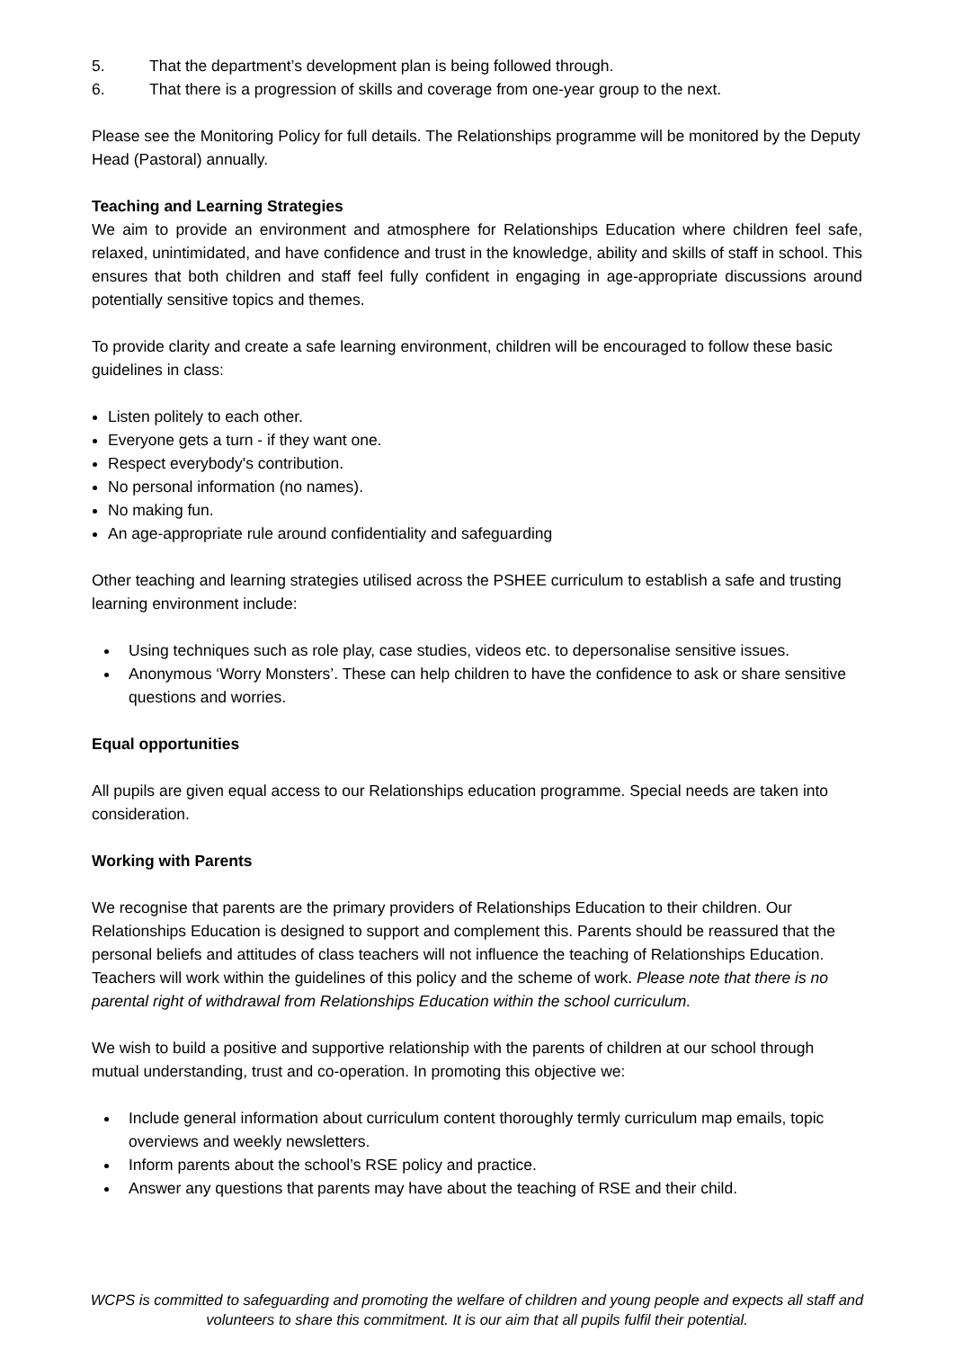5. That the department’s development plan is being followed through.
6. That there is a progression of skills and coverage from one-year group to the next.
Please see the Monitoring Policy for full details. The Relationships programme will be monitored by the Deputy Head (Pastoral) annually.
Teaching and Learning Strategies
We aim to provide an environment and atmosphere for Relationships Education where children feel safe, relaxed, unintimidated, and have confidence and trust in the knowledge, ability and skills of staff in school. This ensures that both children and staff feel fully confident in engaging in age-appropriate discussions around potentially sensitive topics and themes.
To provide clarity and create a safe learning environment, children will be encouraged to follow these basic guidelines in class:
Listen politely to each other.
Everyone gets a turn - if they want one.
Respect everybody's contribution.
No personal information (no names).
No making fun.
An age-appropriate rule around confidentiality and safeguarding
Other teaching and learning strategies utilised across the PSHEE curriculum to establish a safe and trusting learning environment include:
Using techniques such as role play, case studies, videos etc. to depersonalise sensitive issues.
Anonymous ‘Worry Monsters’. These can help children to have the confidence to ask or share sensitive questions and worries.
Equal opportunities
All pupils are given equal access to our Relationships education programme. Special needs are taken into consideration.
Working with Parents
We recognise that parents are the primary providers of Relationships Education to their children. Our Relationships Education is designed to support and complement this. Parents should be reassured that the personal beliefs and attitudes of class teachers will not influence the teaching of Relationships Education. Teachers will work within the guidelines of this policy and the scheme of work. Please note that there is no parental right of withdrawal from Relationships Education within the school curriculum.
We wish to build a positive and supportive relationship with the parents of children at our school through mutual understanding, trust and co-operation. In promoting this objective we:
Include general information about curriculum content thoroughly termly curriculum map emails, topic overviews and weekly newsletters.
Inform parents about the school’s RSE policy and practice.
Answer any questions that parents may have about the teaching of RSE and their child.
WCPS is committed to safeguarding and promoting the welfare of children and young people and expects all staff and volunteers to share this commitment. It is our aim that all pupils fulfil their potential.